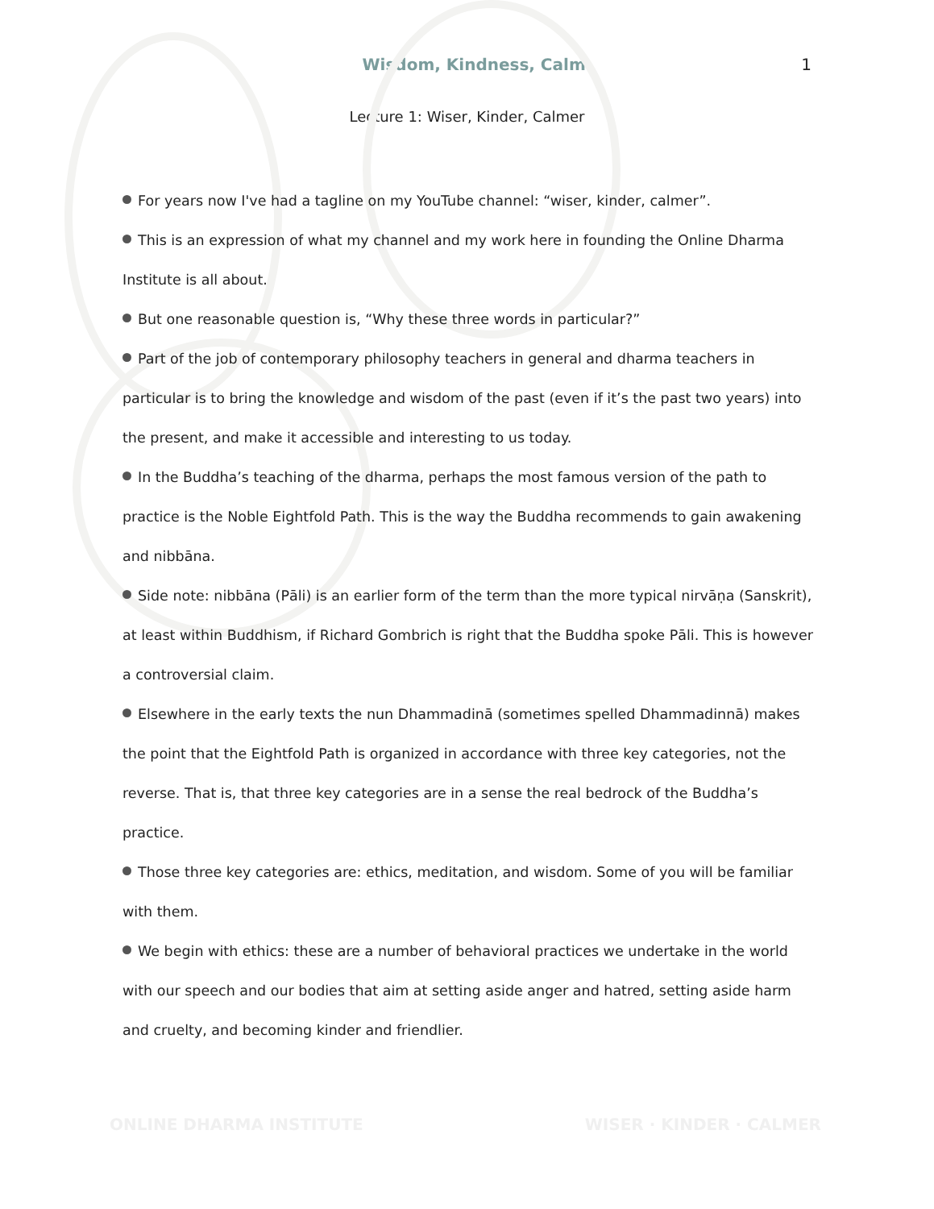Wisdom, Kindness, Calm 1
Lecture 1: Wiser, Kinder, Calmer
For years now I've had a tagline on my YouTube channel: “wiser, kinder, calmer”.
This is an expression of what my channel and my work here in founding the Online Dharma Institute is all about.
But one reasonable question is, “Why these three words in particular?”
Part of the job of contemporary philosophy teachers in general and dharma teachers in particular is to bring the knowledge and wisdom of the past (even if it’s the past two years) into the present, and make it accessible and interesting to us today.
In the Buddha’s teaching of the dharma, perhaps the most famous version of the path to practice is the Noble Eightfold Path. This is the way the Buddha recommends to gain awakening and nibbāna.
Side note: nibbāna (Pāli) is an earlier form of the term than the more typical nirvāṇa (Sanskrit), at least within Buddhism, if Richard Gombrich is right that the Buddha spoke Pāli. This is however a controversial claim.
Elsewhere in the early texts the nun Dhammadinā (sometimes spelled Dhammadinnā) makes the point that the Eightfold Path is organized in accordance with three key categories, not the reverse. That is, that three key categories are in a sense the real bedrock of the Buddha’s practice.
Those three key categories are: ethics, meditation, and wisdom. Some of you will be familiar with them.
We begin with ethics: these are a number of behavioral practices we undertake in the world with our speech and our bodies that aim at setting aside anger and hatred, setting aside harm and cruelty, and becoming kinder and friendlier.
ONLINE DHARMA INSTITUTE WISER · KINDER · CALMER